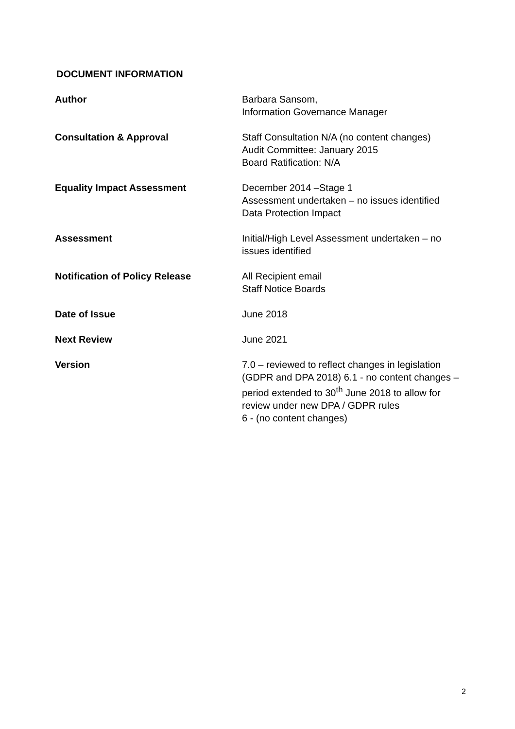DOCUMENT INFORMATION
| Author | Barbara Sansom, Information Governance Manager |
| Consultation & Approval | Staff Consultation N/A (no content changes) Audit Committee: January 2015 Board Ratification: N/A |
| Equality Impact Assessment | December 2014 –Stage 1 Assessment undertaken – no issues identified Data Protection Impact |
| Assessment | Initial/High Level Assessment undertaken – no issues identified |
| Notification of Policy Release | All Recipient email Staff Notice Boards |
| Date of Issue | June 2018 |
| Next Review | June 2021 |
| Version | 7.0 – reviewed to reflect changes in legislation (GDPR and DPA 2018) 6.1 - no content changes – period extended to 30<sup>th</sup> June 2018 to allow for review under new DPA / GDPR rules 6 - (no content changes) |
2